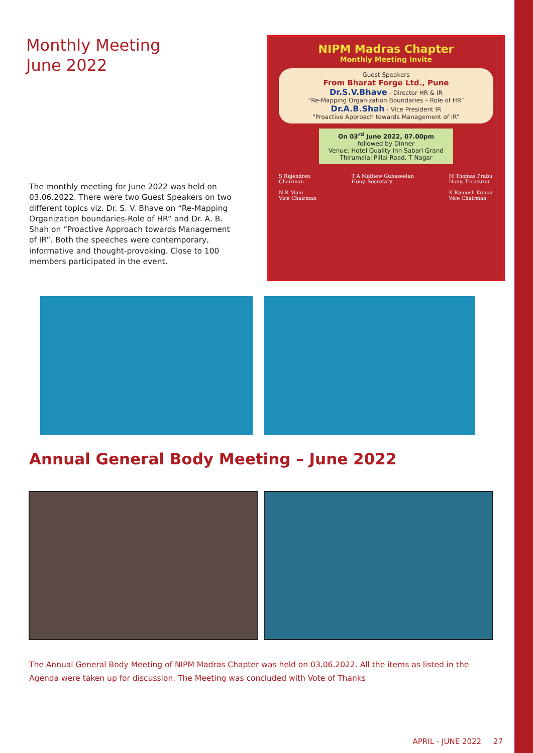Monthly Meeting
June 2022
The monthly meeting for June 2022 was held on 03.06.2022. There were two Guest Speakers on two different topics viz. Dr. S. V. Bhave on “Re-Mapping Organization boundaries-Role of HR” and Dr. A. B. Shah on “Proactive Approach towards Management of IR”. Both the speeches were contemporary, informative and thought-provoking. Close to 100 members participated in the event.
NIPM Madras Chapter
Monthly Meeting Invite
Guest Speakers
From Bharat Forge Ltd., Pune
Dr.S.V.Bhave - Director HR & IR
“Re-Mapping Organization Boundaries – Role of HR”
Dr.A.B.Shah - Vice President IR
“Proactive Approach towards Management of IR”
On 03<sup>rd</sup> June 2022, 07.00pm
followed by Dinner
Venue: Hotel Quality Inn Sabari Grand
Thirumalai Pillai Road, T Nagar
S Rajendren
Chairman
N R Mani
Vice Chairman
T A Mathew Gunaseelan
Hony. Secretary
M Thomas Prabu
Hony. Treasurer
K Ramesh Kumar
Vice Chairman
Annual General Body Meeting – June 2022
The Annual General Body Meeting of NIPM Madras Chapter was held on 03.06.2022. All the items as listed in the Agenda were taken up for discussion. The Meeting was concluded with Vote of Thanks
APRIL - JUNE 2022 27